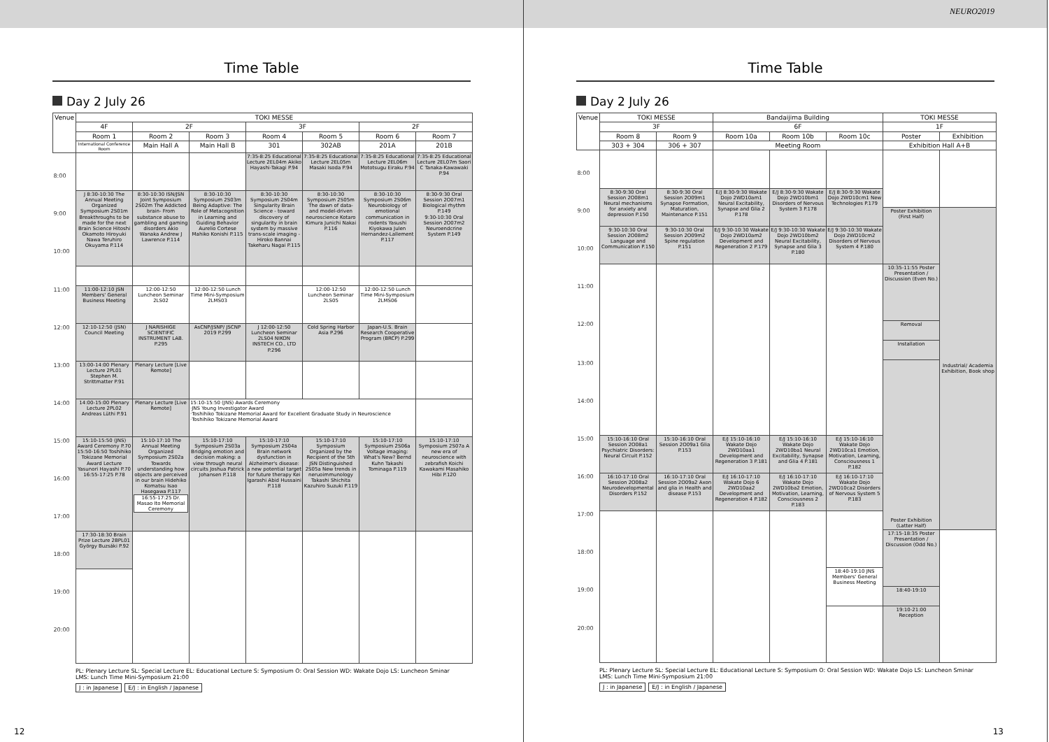Time Table
Day 2 July 26
| Venue | TOKI MESSE | | | | | | |
| --- | --- | --- | --- | --- | --- | --- | --- |
| | 4F | 2F | | 3F | | 2F | |
| | Room 1 | Room 2 | Room 3 | Room 4 | Room 5 | Room 6 | Room 7 |
| | International Conference Room | Main Hall A | Main Hall B | 301 | 302AB | 201A | 201B |
| | | | | 7:35-8:25 Educational Lecture 2EL04m Akiko Hayashi-Takagi P.94 | 7:35-8:25 Educational Lecture 2EL05m Masaki Isoda P.94 | 7:35-8:25 Educational Lecture 2EL06m Mototsugu Eiraku P.94 | 7:35-8:25 Educational Lecture 2EL07m Saori C Tanaka-Kawawaki P.94 |
| 8:00 | | | | | | | |
| | J 8:30-10:30 The Annual Meeting Organized Symposium 2S01m Breakthroughs to be made for the next Brain Science Hitoshi Okamoto Hiroyuki Nawa Teruhiro Okuyama P.114 | 8:30-10:30 ISN/JSN Joint Symposium 2S02m The Addicted brain- From substance abuse to gambling and gaming disorders Akio Wanaka Andrew J Lawrence P.114 | 8:30-10:30 Symposium 2S03m Being Adaptive: The Role of Metacognition in Learning and Guiding Behavior Aurelio Cortese Mahiko Konishi P.115 | 8:30-10:30 Symposium 2S04m Singularity Brain Science - toward discovery of singularity in brain system by massive trans-scale imaging - Hiroko Bannai Takeharu Nagai P.115 | 8:30-10:30 Symposium 2S05m The dawn of data- and model-driven neuroscience Kotaro Kimura Junichi Nakai P.116 | 8:30-10:30 Symposium 2S06m Neurobiology of emotional communication in rodents Yasushi Kiyokawa Julen Hernandez-Lallement P.117 | 8:30-9:30 Oral Session 2O07m1 Biological rhythm P.149 9:30-10:30 Oral Session 2O07m2 Neuroendcrine System P.149 |
| 9:00 | | | | | | | |
| 10:00 | | | | | | | |
| 11:00 | 11:00-12:10 JSN Members' General Business Meeting | 12:00-12:50 Luncheon Seminar 2LS02 | 12:00-12:50 Lunch Time Mini-Symposium 2LMS03 | | 12:00-12:50 Luncheon Seminar 2LS05 | 12:00-12:50 Lunch Time Mini-Symposium 2LMS06 | |
| 12:00 | 12:10-12:50 (JSN) Council Meeting | J NARISHIGE SCIENTIFIC INSTRUMENT LAB. P.295 | AsCNP/JSNP/ JSCNP 2019 P.299 | J 12:00-12:50 Luncheon Seminar 2LS04 NIKON INSTECH CO., LTD P.296 | Cold Spring Harbor Asia P.296 | Japan-U.S. Brain Research Cooperative Program (BRCP) P.299 | |
| 13:00 | 13:00-14:00 Plenary Lecture 2PL01 Stephen M. Strittmatter P.91 | Plenary Lecture [Live Remote] | | | | | |
| 14:00 | 14:00-15:00 Plenary Lecture 2PL02 Andreas Lüthi P.91 | Plenary Lecture [Live Remote] | 15:10-15:50 (JNS) Awards Ceremony ·JNS Young Investigator Award ·Toshihiko Tokizane Memorial Award for Excellent Graduate Study in Neuroscience ·Toshihiko Tokizane Memorial Award | | | | |
| 15:00 | 15:10-15:50 (JNS) Award Ceremony P.70 15:50-16:50 Toshihiko Tokizane Memorial Award Lecture Yasunori Hayashi P.70 16:55-17:25 P.78 | 15:10-17:10 The Annual Meeting Organized Symposium 2S02a Towards understanding how objects are perceived in our brain Hidehiko Komatsu Isao Hasegawa P.117 16:55-17:25 Dr. Masao Ito Memorial Ceremony | 15:10-17:10 Symposium 2S03a Bridging emotion and decision making: a view through neural circuits Joshua Patrick Johansen P.118 | 15:10-17:10 Symposium 2S04a Brain network dysfunction in Alzheimer's disease: a new potential target for future therapy Kei Igarashi Abid Hussaini P.118 | 15:10-17:10 Symposium Organized by the Recipient of the 5th JSN Distinguished 2S05a New trends in neruoimmunology Takashi Shichita Kazuhiro Suzuki P.119 | 15:10-17:10 Symposium 2S06a Voltage imaging: What's New? Bernd Kuhn Takashi Tominaga P.119 | 15:10-17:10 Symposium 2S07a A new era of neuroscience with zebrafish Koichi Kawakami Masahiko Hibi P.120 |
| 16:00 | | | | | | | |
| 17:00 | | | | | | | |
| | 17:30-18:30 Brain Prize Lecture 2BPL01 György Buzsáki P.92 | | | | | | |
| 18:00 | | | | | | | |
| 19:00 | | | | | | | |
| 20:00 | | | | | | | |
PL: Plenary Lecture SL: Special Lecture EL: Educational Lecture S: Symposium O: Oral Session WD: Wakate Dojo LS: Luncheon Sminar
LMS: Lunch Time Mini-Symposium 21:00
J : in Japanese E/J : in English / Japanese
12
NEURO2019
Time Table
Day 2 July 26
| Venue | TOKI MESSE | | Bandaijima Building | | | TOKI MESSE | |
| --- | --- | --- | --- | --- | --- | --- | --- |
| | 3F | | 6F | | | 1F | |
| | Room 8 | Room 9 | Room 10a | Room 10b | Room 10c | Poster | Exhibition |
| | 303 + 304 | 306 + 307 | Meeting Room | | | Exhibition Hall A+B | |
| 8:00 | | | | | | | |
| | 8:30-9:30 Oral Session 2O08m1 Neural mechanisms for anxiety and depression P.150 | 8:30-9:30 Oral Session 2O09m1 Synapse Formation, Maturation, Maintenance P.151 | E/J 8:30-9:30 Wakate Dojo 2WD10am1 Neural Excitability, Synapse and Glia 2 P.178 | E/J 8:30-9:30 Wakate Dojo 2WD10bm1 Disorders of Nervous System 3 P.178 | E/J 8:30-9:30 Wakate Dojo 2WD10cm1 New Technologies P.179 | | |
| 9:00 | | | | | | Poster Exhibition (First Half) | Industrial/ Academia Exhibition, Book shop |
| | 9:30-10:30 Oral Session 2O08m2 Language and Communication P.150 | 9:30-10:30 Oral Session 2O09m2 Spine regulation P.151 | E/J 9:30-10:30 Wakate Dojo 2WD10am2 Development and Regeneration 2 P.179 | E/J 9:30-10:30 Wakate Dojo 2WD10bm2 Neural Excitability, Synapse and Glia 3 P.180 | E/J 9:30-10:30 Wakate Dojo 2WD10cm2 Disorders of Nervous System 4 P.180 | | |
| 10:00 | | | | | | | |
| | | | | | | 10:35-11:55 Poster Presentation / Discussion (Even No.) | |
| 11:00 | | | | | | | |
| 12:00 | | | | | | Removal | |
| | | | | | | Installation | |
| 13:00 | | | | | | Poster Exhibition (Latter Half) | |
| 14:00 | | | | | | | |
| 15:00 | 15:10-16:10 Oral Session 2O08a1 Psychiatric Disorders: Neural Circuit P.152 | 15:10-16:10 Oral Session 2O09a1 Glia P.153 | E/J 15:10-16:10 Wakate Dojo 2WD10aa1 Development and Regeneration 3 P.181 | E/J 15:10-16:10 Wakate Dojo 2WD10ba1 Neural Excitability, Synapse and Glia 4 P.181 | E/J 15:10-16:10 Wakate Dojo 2WD10ca1 Emotion, Motivation, Learning, Consciousness 1 P.182 | | |
| 16:00 | 16:10-17:10 Oral Session 2O08a2 Neurodevelopmental Disorders P.152 | 16:10-17:10 Oral Session 2O09a2 Axon and glia in Health and disease P.153 | E/J 16:10-17:10 Wakate Dojo 6 2WD10aa2 Development and Regeneration 4 P.182 | E/J 16:10-17:10 Wakate Dojo 2WD10ba2 Emotion, Motivation, Learning, Consciousness 2 P.183 | E/J 16:10-17:10 Wakate Dojo 2WD10ca2 Disorders of Nervous System 5 P.183 | | |
| 17:00 | | | | | | | |
| | | | | | | 17:15-18:35 Poster Presentation / Discussion (Odd No.) | |
| 18:00 | | | | | | | |
| | | | | | 18:40-19:10 JNS Members' General Business Meeting | | |
| 19:00 | | | | | | 18:40-19:10 | |
| | | | | | | 19:10-21:00 Reception | |
| 20:00 | | | | | | | |
PL: Plenary Lecture SL: Special Lecture EL: Educational Lecture S: Symposium O: Oral Session WD: Wakate Dojo LS: Luncheon Sminar
LMS: Lunch Time Mini-Symposium 21:00
J : in Japanese E/J : in English / Japanese
13